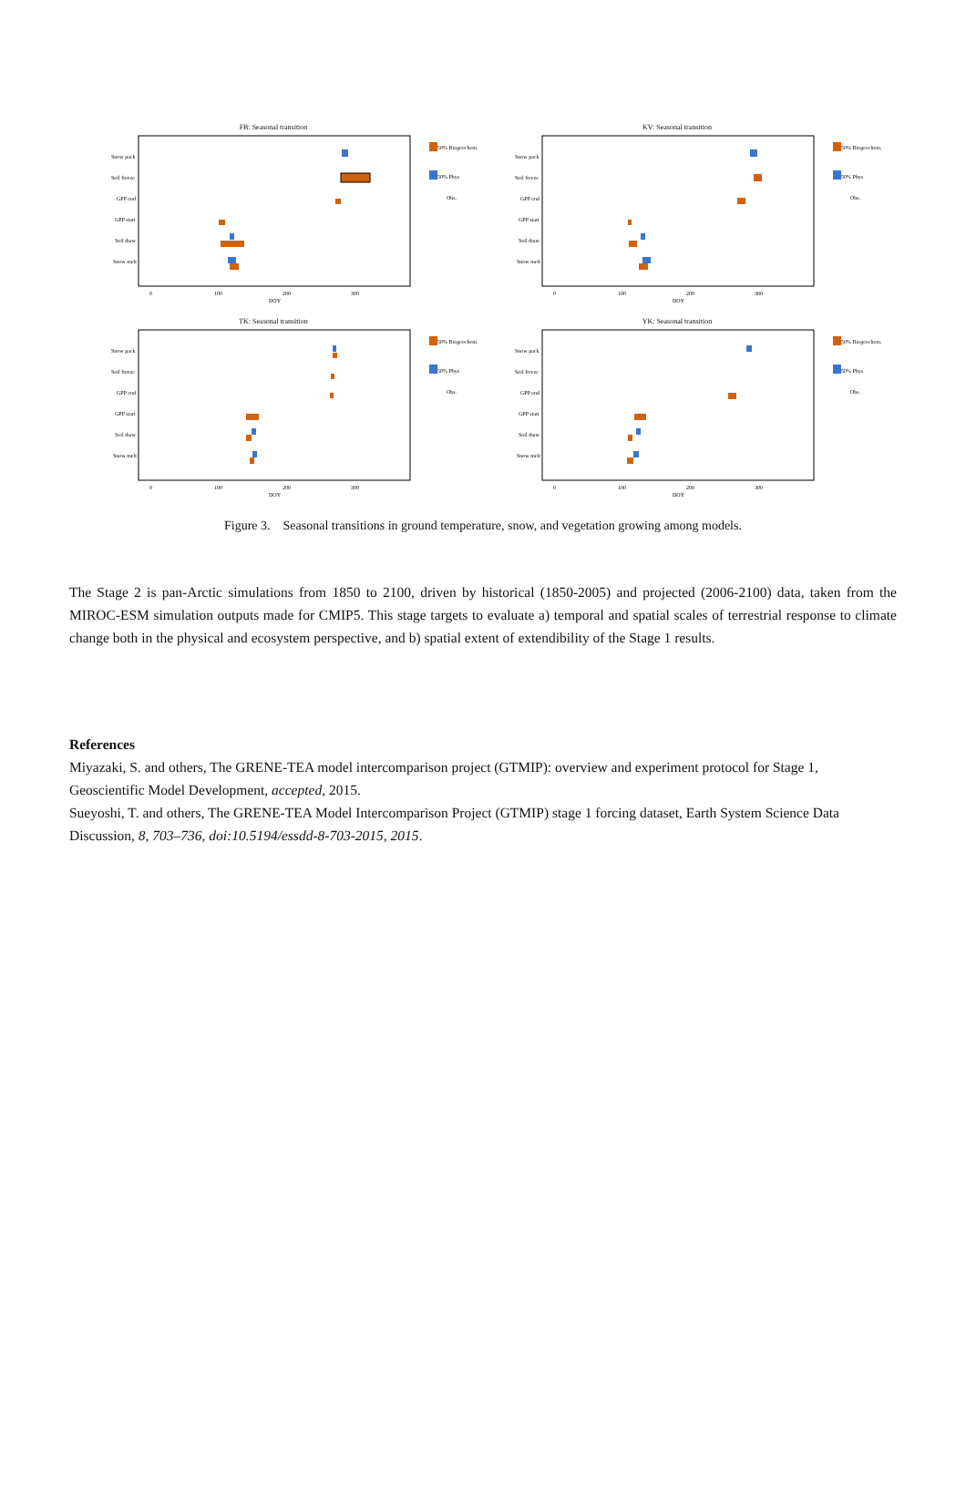FB: Seasonal transition
Snow pack
Soil freeze
GPP end
GPP start
Soil thaw
Snow melt
0
100
200
300
DOY
50% Biogeochem.
50% Phys
Obs.
KV: Seasonal transition
Snow pack
Soil freeze
GPP end
GPP start
Soil thaw
Snow melt
0
100
200
300
DOY
50% Biogeochem.
50% Phys
Obs.
TK: Seasonal transition
Snow pack
Soil freeze
GPP end
GPP start
Soil thaw
Snow melt
0
100
200
300
DOY
50% Biogeochem.
50% Phys
Obs.
YK: Seasonal transition
Snow pack
Soil freeze
GPP end
GPP start
Soil thaw
Snow melt
0
100
200
300
DOY
50% Biogeochem.
50% Phys
Obs.
Figure 3. Seasonal transitions in ground temperature, snow, and vegetation growing among models.
The Stage 2 is pan-Arctic simulations from 1850 to 2100, driven by historical (1850-2005) and projected (2006-2100) data, taken from the MIROC-ESM simulation outputs made for CMIP5. This stage targets to evaluate a) temporal and spatial scales of terrestrial response to climate change both in the physical and ecosystem perspective, and b) spatial extent of extendibility of the Stage 1 results.
References
Miyazaki, S. and others, The GRENE-TEA model intercomparison project (GTMIP): overview and experiment protocol for Stage 1, Geoscientific Model Development, accepted, 2015.
Sueyoshi, T. and others, The GRENE-TEA Model Intercomparison Project (GTMIP) stage 1 forcing dataset, Earth System Science Data Discussion, 8, 703–736, doi:10.5194/essdd-8-703-2015, 2015.